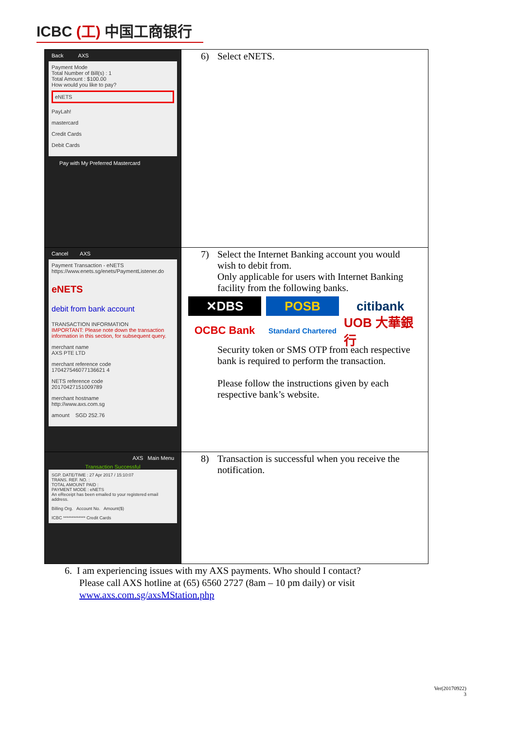ICBC (工) 中国工商银行
| Back AXS Payment Mode Total Number of Bill(s) : 1 Total Amount : $100.00 How would you like to pay? eNETS PayLah! mastercard Credit Cards Debit Cards Pay with My Preferred Mastercard | 6) Select eNETS. |
| Cancel AXS Payment Transaction - eNETS https://www.enets.sg/enets/PaymentListener.do eNETS debit from bank account TRANSACTION INFORMATION IMPORTANT: Please note down the transaction information in this section, for subsequent query. merchant name AXS PTE LTD merchant reference code 170427546077136621 4 NETS reference code 20170427151009789 merchant hostname http://www.axs.com.sg amount SGD 252.76 | 7) Select the Internet Banking account you would wish to debit from. Only applicable for users with Internet Banking facility from the following banks. ✕DBS POSB citibank OCBC Bank Standard Chartered UOB 大華銀行 Security token or SMS OTP from each respective bank is required to perform the transaction. Please follow the instructions given by each respective bank’s website. |
| AXS Main Menu Transaction Successful SGP. DATE/TIME : 27 Apr 2017 / 15:10:07 TRANS. REF. NO. : TOTAL AMOUNT PAID : PAYMENT MODE : eNETS An eReceipt has been emailed to your registered email address. Billing Org. Account No. Amount($) ICBC ************* Credit Cards | 8) Transaction is successful when you receive the notification. |
6. I am experiencing issues with my AXS payments. Who should I contact?
Please call AXS hotline at (65) 6560 2727 (8am – 10 pm daily) or visit
www.axs.com.sg/axsMStation.php
Ver(20170922)
3